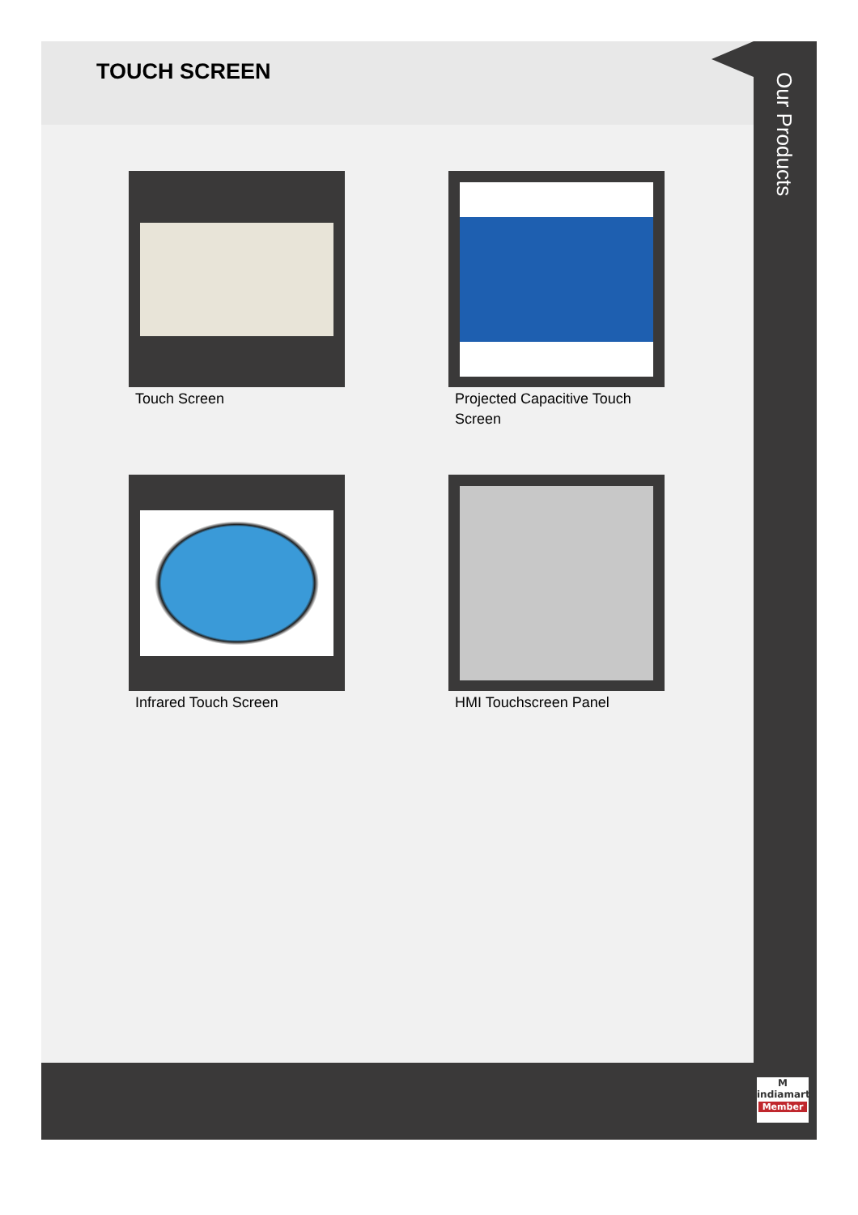TOUCH SCREEN
Touch Screen
Projected Capacitive Touch Screen
Infrared Touch Screen
HMI Touchscreen Panel
Our Products
M
indiamart
Member